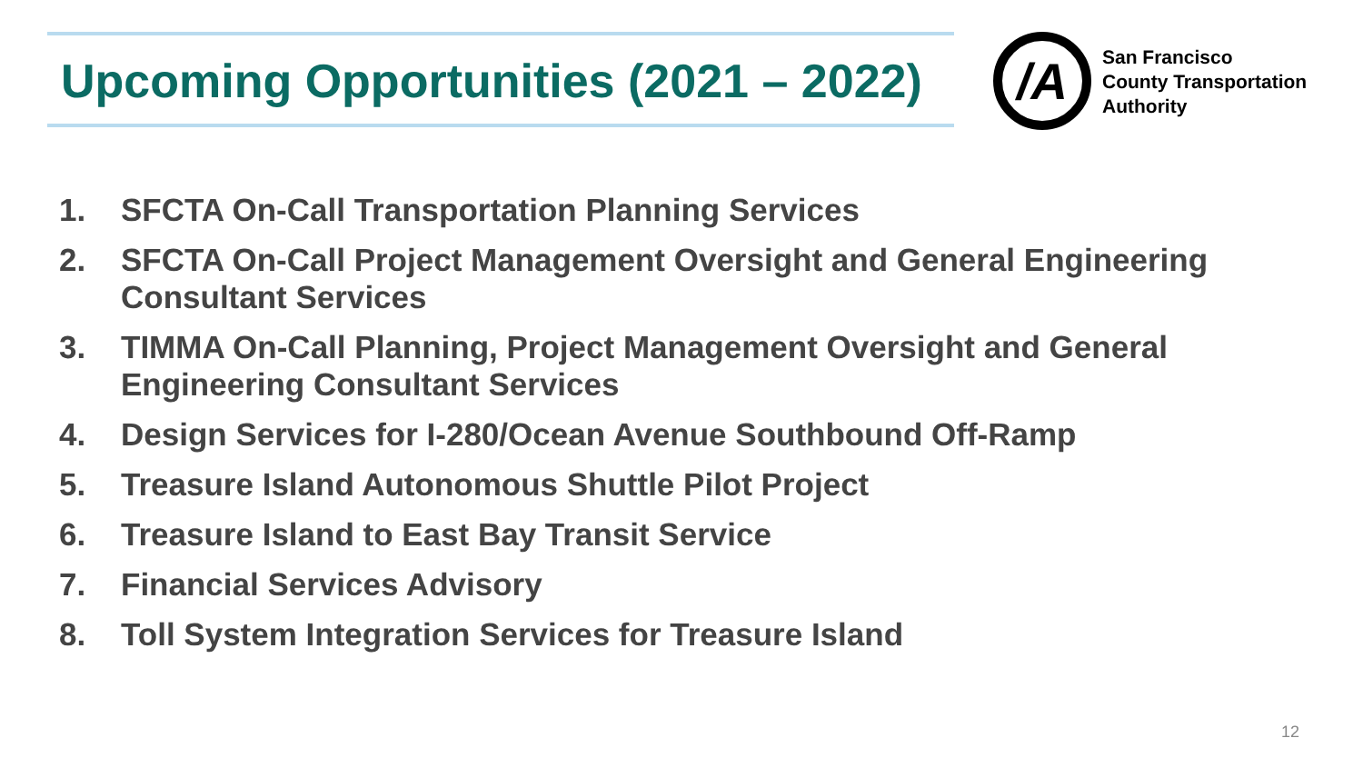Upcoming Opportunities (2021 – 2022)
/A
San Francisco
County Transportation
Authority
1. SFCTA On-Call Transportation Planning Services
2. SFCTA On-Call Project Management Oversight and General Engineering Consultant Services
3. TIMMA On-Call Planning, Project Management Oversight and General Engineering Consultant Services
4. Design Services for I-280/Ocean Avenue Southbound Off-Ramp
5. Treasure Island Autonomous Shuttle Pilot Project
6. Treasure Island to East Bay Transit Service
7. Financial Services Advisory
8. Toll System Integration Services for Treasure Island
12